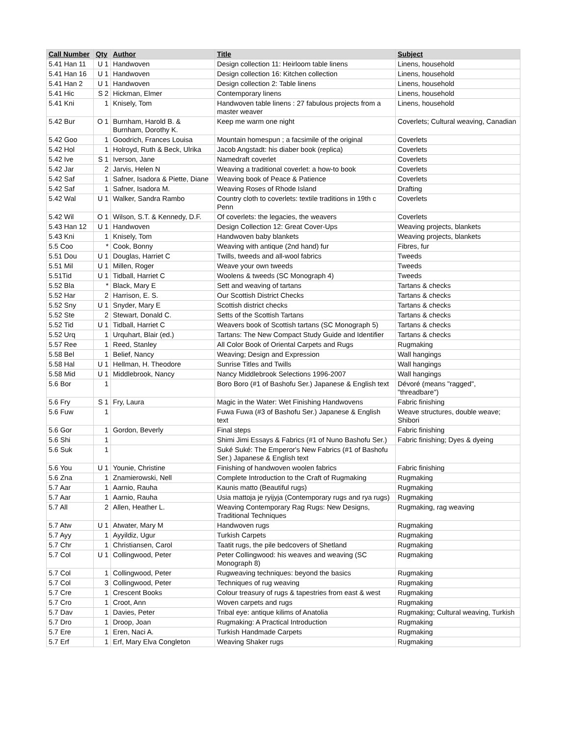| Call Number | Qty | Author | Title | Subject |
| --- | --- | --- | --- | --- |
| 5.41 Han 11 | U 1 | Handwoven | Design collection 11: Heirloom table linens | Linens, household |
| 5.41 Han 16 | U 1 | Handwoven | Design collection 16: Kitchen collection | Linens, household |
| 5.41 Han 2 | U 1 | Handwoven | Design collection 2: Table linens | Linens, household |
| 5.41 Hic | S 2 | Hickman, Elmer | Contemporary linens | Linens, household |
| 5.41 Kni | 1 | Knisely, Tom | Handwoven table linens : 27 fabulous projects from a master weaver | Linens, household |
| 5.42 Bur | O 1 | Burnham, Harold B. & Burnham, Dorothy K. | Keep me warm one night | Coverlets; Cultural weaving, Canadian |
| 5.42 Goo | 1 | Goodrich, Frances Louisa | Mountain homespun ; a facsimile of the original | Coverlets |
| 5.42 Hol | 1 | Holroyd, Ruth & Beck, Ulrika | Jacob Angstadt: his diaber book (replica) | Coverlets |
| 5.42 Ive | S 1 | Iverson, Jane | Namedraft coverlet | Coverlets |
| 5.42 Jar | 2 | Jarvis, Helen N | Weaving a traditional coverlet: a how-to book | Coverlets |
| 5.42 Saf | 1 | Safner, Isadora & Piette, Diane | Weaving book of Peace & Patience | Coverlets |
| 5.42 Saf | 1 | Safner, Isadora M. | Weaving Roses of Rhode Island | Drafting |
| 5.42 Wal | U 1 | Walker, Sandra Rambo | Country cloth to coverlets: textile traditions in 19th c Penn | Coverlets |
| 5.42 Wil | O 1 | Wilson, S.T. & Kennedy, D.F. | Of coverlets: the legacies, the weavers | Coverlets |
| 5.43 Han 12 | U 1 | Handwoven | Design Collection 12: Great Cover-Ups | Weaving projects, blankets |
| 5.43 Kni | 1 | Knisely, Tom | Handwoven baby blankets | Weaving projects, blankets |
| 5.5 Coo | * | Cook, Bonny | Weaving with antique (2nd hand) fur | Fibres, fur |
| 5.51 Dou | U 1 | Douglas, Harriet C | Twills, tweeds and all-wool fabrics | Tweeds |
| 5.51 Mil | U 1 | Millen, Roger | Weave your own tweeds | Tweeds |
| 5.51Tid | U 1 | Tidball, Harriet C | Woolens & tweeds (SC Monograph 4) | Tweeds |
| 5.52 Bla | * | Black, Mary E | Sett and weaving of tartans | Tartans & checks |
| 5.52 Har | 2 | Harrison, E. S. | Our Scottish District Checks | Tartans & checks |
| 5.52 Sny | U 1 | Snyder, Mary E | Scottish district checks | Tartans & checks |
| 5.52 Ste | 2 | Stewart, Donald C. | Setts of the Scottish Tartans | Tartans & checks |
| 5.52 Tid | U 1 | Tidball, Harriet C | Weavers book of Scottish tartans (SC Monograph 5) | Tartans & checks |
| 5.52 Urq | 1 | Urquhart, Blair (ed.) | Tartans: The New Compact Study Guide and Identifier | Tartans & checks |
| 5.57 Ree | 1 | Reed, Stanley | All Color Book of Oriental Carpets and Rugs | Rugmaking |
| 5.58 Bel | 1 | Belief, Nancy | Weaving; Design and Expression | Wall hangings |
| 5.58 Hal | U 1 | Hellman, H. Theodore | Sunrise Titles and Twills | Wall hangings |
| 5.58 Mid | U 1 | Middlebrook, Nancy | Nancy Middlebrook Selections 1996-2007 | Wall hangings |
| 5.6 Bor | 1 | | Boro Boro (#1 of Bashofu Ser.) Japanese & English text | Dévoré (means "ragged", "threadbare") |
| 5.6 Fry | S 1 | Fry, Laura | Magic in the Water: Wet Finishing Handwovens | Fabric finishing |
| 5.6 Fuw | 1 | | Fuwa Fuwa (#3 of Bashofu Ser.) Japanese & English text | Weave structures, double weave; Shibori |
| 5.6 Gor | 1 | Gordon, Beverly | Final steps | Fabric finishing |
| 5.6 Shi | 1 | | Shimi Jimi Essays & Fabrics (#1 of Nuno Bashofu Ser.) | Fabric finishing; Dyes & dyeing |
| 5.6 Suk | 1 | | Suké Suké: The Emperor's New Fabrics (#1 of Bashofu Ser.) Japanese & English text | |
| 5.6 You | U 1 | Younie, Christine | Finishing of handwoven woolen fabrics | Fabric finishing |
| 5.6 Zna | 1 | Znamierowski, Nell | Complete Introduction to the Craft of Rugmaking | Rugmaking |
| 5.7 Aar | 1 | Aarnio, Rauha | Kaunis matto (Beautiful rugs) | Rugmaking |
| 5.7 Aar | 1 | Aarnio, Rauha | Usia mattoja je ryijyja (Contemporary rugs and rya rugs) | Rugmaking |
| 5.7 All | 2 | Allen, Heather L. | Weaving Contemporary Rag Rugs: New Designs, Traditional Techniques | Rugmaking, rag weaving |
| 5.7 Atw | U 1 | Atwater, Mary M | Handwoven rugs | Rugmaking |
| 5.7 Ayy | 1 | Ayyildiz, Ugur | Turkish Carpets | Rugmaking |
| 5.7 Chr | 1 | Christiansen, Carol | Taatit rugs, the pile bedcovers of Shetland | Rugmaking |
| 5.7 Col | U 1 | Collingwood, Peter | Peter Collingwood: his weaves and weaving (SC Monograph 8) | Rugmaking |
| 5.7 Col | 1 | Collingwood, Peter | Rugweaving techniques: beyond the basics | Rugmaking |
| 5.7 Col | 3 | Collingwood, Peter | Techniques of rug weaving | Rugmaking |
| 5.7 Cre | 1 | Crescent Books | Colour treasury of rugs & tapestries from east & west | Rugmaking |
| 5.7 Cro | 1 | Croot, Ann | Woven carpets and rugs | Rugmaking |
| 5.7 Dav | 1 | Davies, Peter | Tribal eye: antique kilims of Anatolia | Rugmaking; Cultural weaving, Turkish |
| 5.7 Dro | 1 | Droop, Joan | Rugmaking: A Practical Introduction | Rugmaking |
| 5.7 Ere | 1 | Eren, Naci A. | Turkish Handmade Carpets | Rugmaking |
| 5.7 Erf | 1 | Erf, Mary Elva Congleton | Weaving Shaker rugs | Rugmaking |